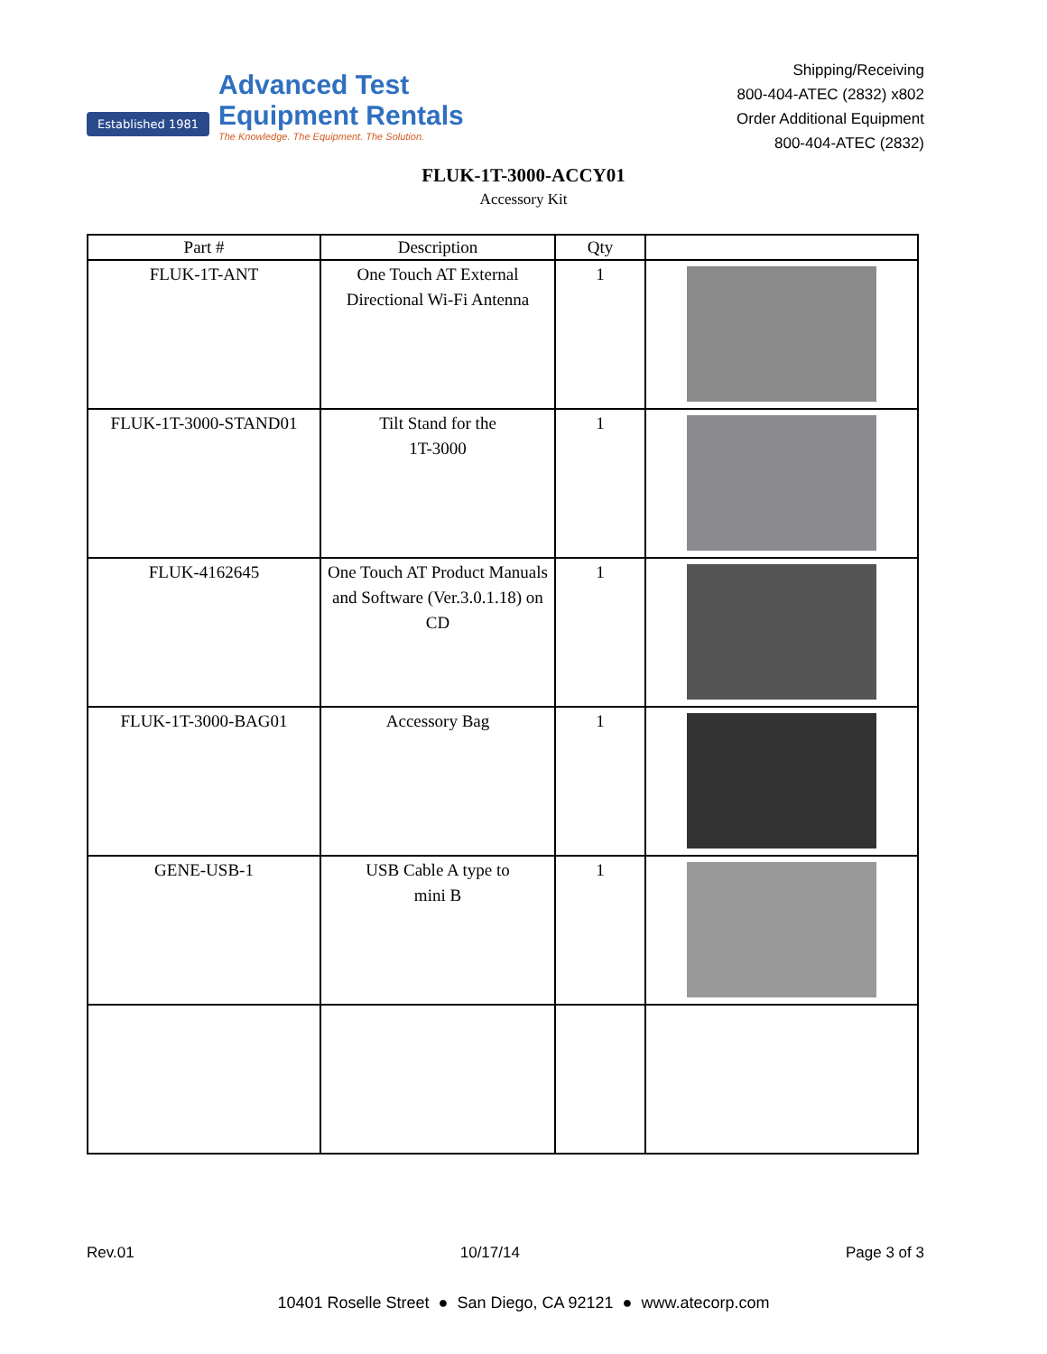Established 1981
Advanced Test
Equipment Rentals
The Knowledge. The Equipment. The Solution.
Shipping/Receiving
800-404-ATEC (2832) x802
Order Additional Equipment
800-404-ATEC (2832)
FLUK-1T-3000-ACCY01
Accessory Kit
| Part # | Description | Qty | |
| --- | --- | --- | --- |
| FLUK-1T-ANT | One Touch AT External Directional Wi-Fi Antenna | 1 | |
| FLUK-1T-3000-STAND01 | Tilt Stand for the 1T-3000 | 1 | |
| FLUK-4162645 | One Touch AT Product Manuals and Software (Ver.3.0.1.18) on CD | 1 | |
| FLUK-1T-3000-BAG01 | Accessory Bag | 1 | |
| GENE-USB-1 | USB Cable A type to mini B | 1 | |
Rev.01 10/17/14 Page 3 of 3
10401 Roselle Street ● San Diego, CA 92121 ● www.atecorp.com